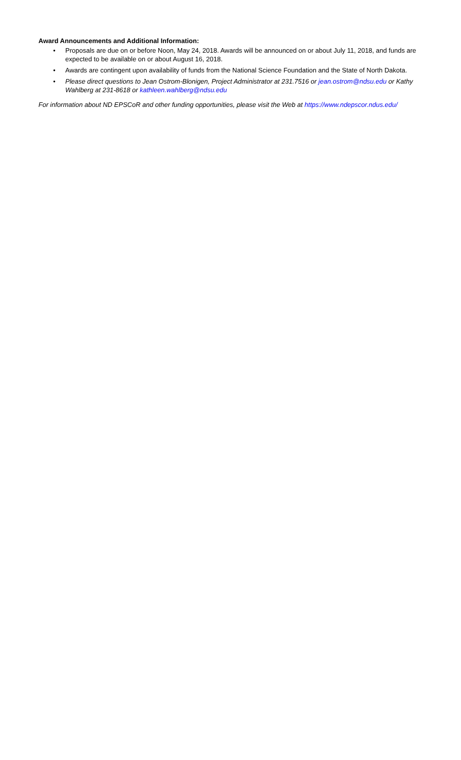Award Announcements and Additional Information:
• Proposals are due on or before Noon, May 24, 2018. Awards will be announced on or about July 11, 2018, and funds are expected to be available on or about August 16, 2018.
• Awards are contingent upon availability of funds from the National Science Foundation and the State of North Dakota.
• Please direct questions to Jean Ostrom-Blonigen, Project Administrator at 231.7516 or jean.ostrom@ndsu.edu or Kathy Wahlberg at 231-8618 or kathleen.wahlberg@ndsu.edu
For information about ND EPSCoR and other funding opportunities, please visit the Web at https://www.ndepscor.ndus.edu/